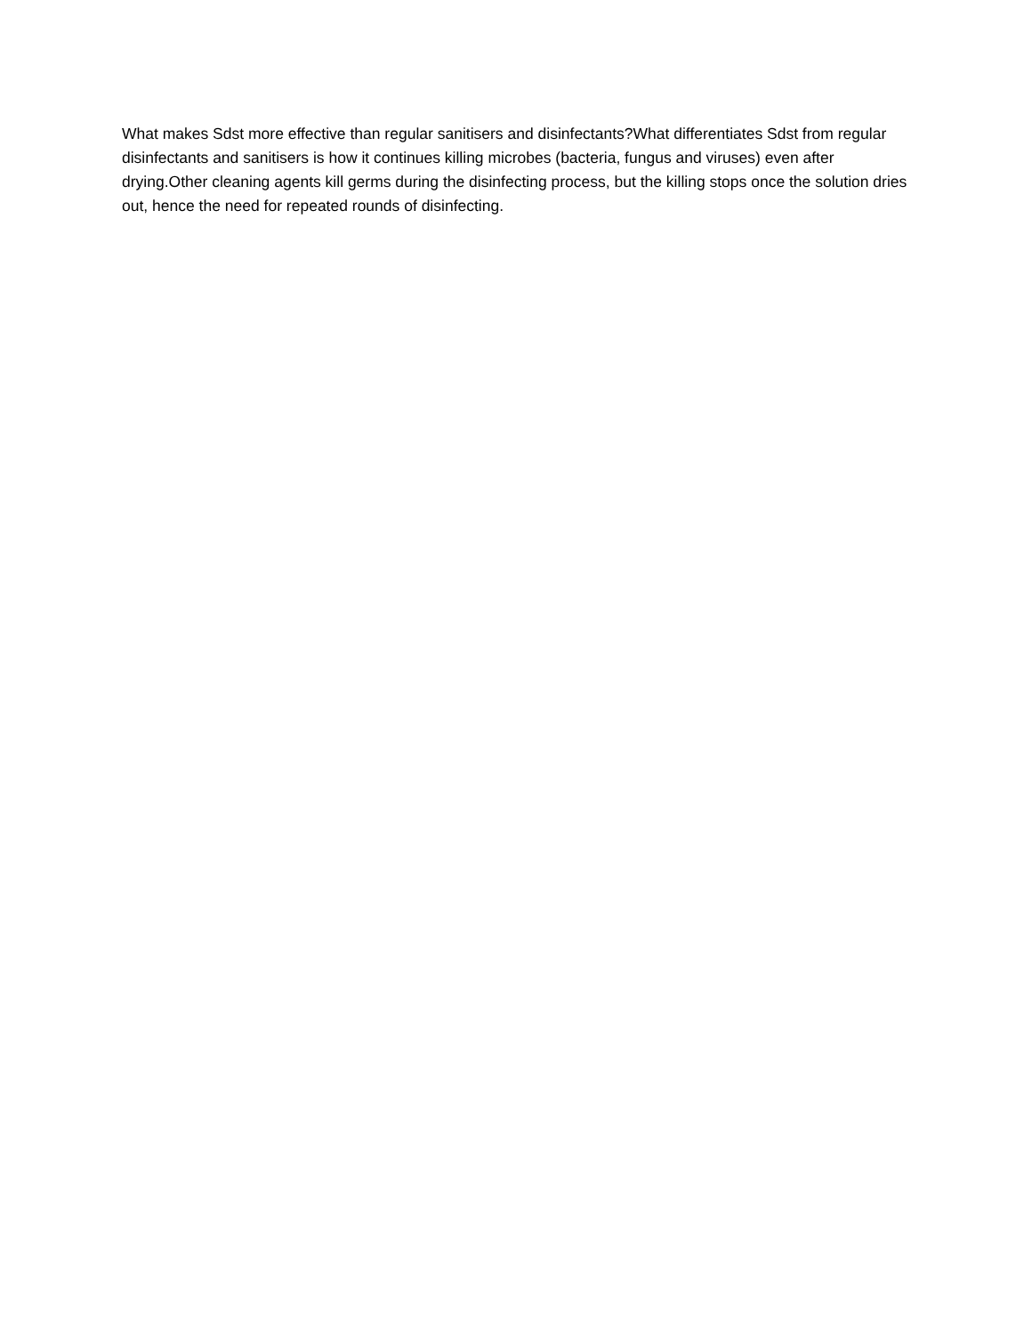What makes Sdst more effective than regular sanitisers and disinfectants?What differentiates Sdst from regular disinfectants and sanitisers is how it continues killing microbes (bacteria, fungus and viruses) even after drying.Other cleaning agents kill germs during the disinfecting process, but the killing stops once the solution dries out, hence the need for repeated rounds of disinfecting.